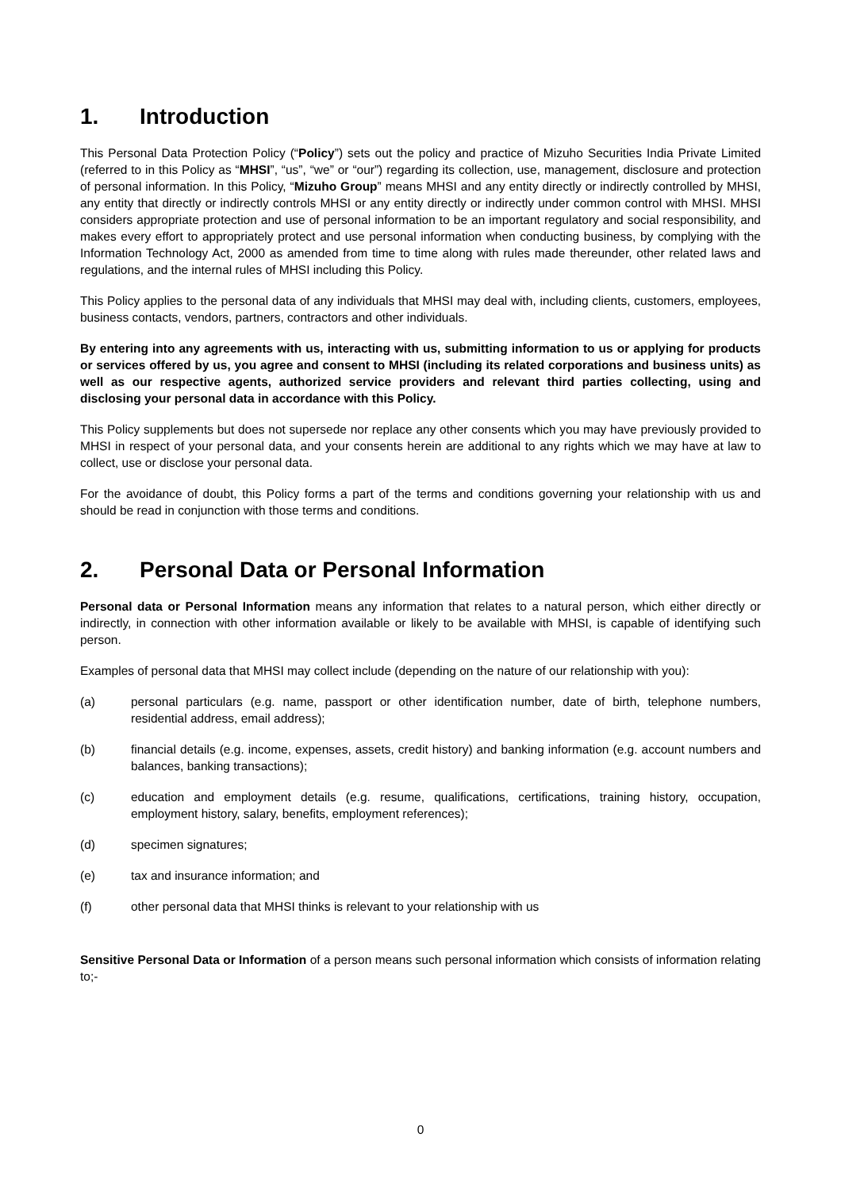1. Introduction
This Personal Data Protection Policy (“Policy”) sets out the policy and practice of Mizuho Securities India Private Limited (referred to in this Policy as “MHSI”, “us”, “we” or “our”) regarding its collection, use, management, disclosure and protection of personal information. In this Policy, “Mizuho Group” means MHSI and any entity directly or indirectly controlled by MHSI, any entity that directly or indirectly controls MHSI or any entity directly or indirectly under common control with MHSI. MHSI considers appropriate protection and use of personal information to be an important regulatory and social responsibility, and makes every effort to appropriately protect and use personal information when conducting business, by complying with the Information Technology Act, 2000 as amended from time to time along with rules made thereunder, other related laws and regulations, and the internal rules of MHSI including this Policy.
This Policy applies to the personal data of any individuals that MHSI may deal with, including clients, customers, employees, business contacts, vendors, partners, contractors and other individuals.
By entering into any agreements with us, interacting with us, submitting information to us or applying for products or services offered by us, you agree and consent to MHSI (including its related corporations and business units) as well as our respective agents, authorized service providers and relevant third parties collecting, using and disclosing your personal data in accordance with this Policy.
This Policy supplements but does not supersede nor replace any other consents which you may have previously provided to MHSI in respect of your personal data, and your consents herein are additional to any rights which we may have at law to collect, use or disclose your personal data.
For the avoidance of doubt, this Policy forms a part of the terms and conditions governing your relationship with us and should be read in conjunction with those terms and conditions.
2. Personal Data or Personal Information
Personal data or Personal Information means any information that relates to a natural person, which either directly or indirectly, in connection with other information available or likely to be available with MHSI, is capable of identifying such person.
Examples of personal data that MHSI may collect include (depending on the nature of our relationship with you):
(a) personal particulars (e.g. name, passport or other identification number, date of birth, telephone numbers, residential address, email address);
(b) financial details (e.g. income, expenses, assets, credit history) and banking information (e.g. account numbers and balances, banking transactions);
(c) education and employment details (e.g. resume, qualifications, certifications, training history, occupation, employment history, salary, benefits, employment references);
(d) specimen signatures;
(e) tax and insurance information; and
(f) other personal data that MHSI thinks is relevant to your relationship with us
Sensitive Personal Data or Information of a person means such personal information which consists of information relating to;-
0